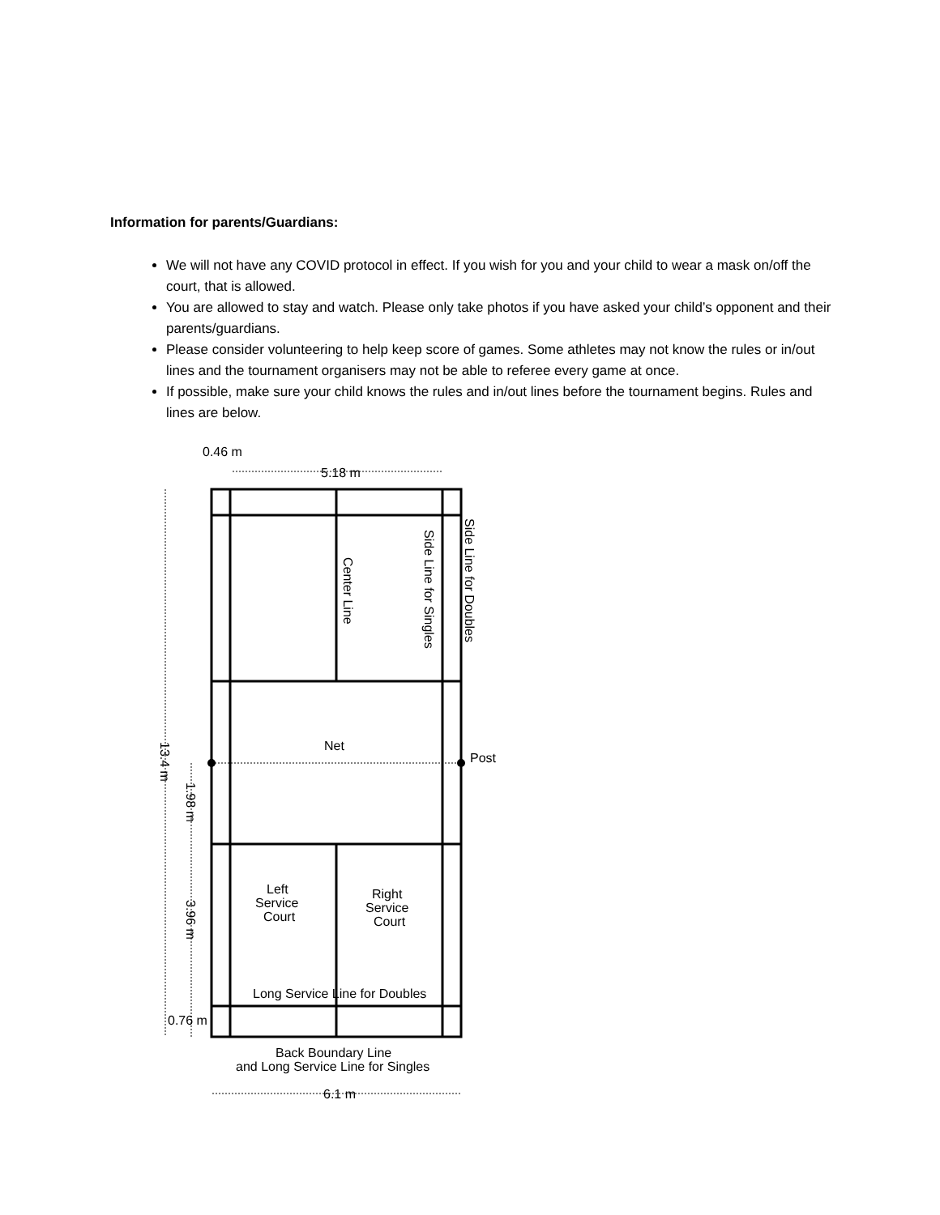Information for parents/Guardians:
We will not have any COVID protocol in effect. If you wish for you and your child to wear a mask on/off the court, that is allowed.
You are allowed to stay and watch. Please only take photos if you have asked your child’s opponent and their parents/guardians.
Please consider volunteering to help keep score of games. Some athletes may not know the rules or in/out lines and the tournament organisers may not be able to referee every game at once.
If possible, make sure your child knows the rules and in/out lines before the tournament begins. Rules and lines are below.
0.46 m
5.18 m
Net
Post
Left
Service
Court
Right
Service
Court
Long Service Line for Doubles
0.76 m
Back Boundary Line
and Long Service Line for Singles
6.1 m
Center Line
Side Line for Singles
Side Line for Doubles
13.4 m
1.98 m
3.96 m